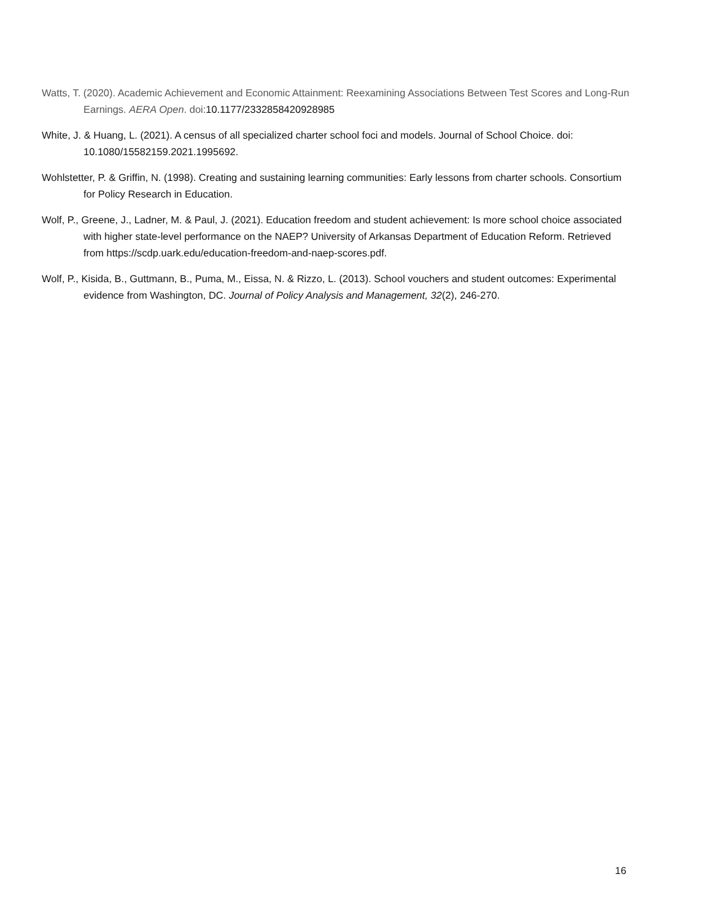Watts, T. (2020). Academic Achievement and Economic Attainment: Reexamining Associations Between Test Scores and Long-Run Earnings. AERA Open. doi:10.1177/2332858420928985
White, J. & Huang, L. (2021). A census of all specialized charter school foci and models. Journal of School Choice. doi: 10.1080/15582159.2021.1995692.
Wohlstetter, P. & Griffin, N. (1998). Creating and sustaining learning communities: Early lessons from charter schools. Consortium for Policy Research in Education.
Wolf, P., Greene, J., Ladner, M. & Paul, J. (2021). Education freedom and student achievement: Is more school choice associated with higher state-level performance on the NAEP? University of Arkansas Department of Education Reform. Retrieved from https://scdp.uark.edu/education-freedom-and-naep-scores.pdf.
Wolf, P., Kisida, B., Guttmann, B., Puma, M., Eissa, N. & Rizzo, L. (2013). School vouchers and student outcomes: Experimental evidence from Washington, DC. Journal of Policy Analysis and Management, 32(2), 246-270.
16